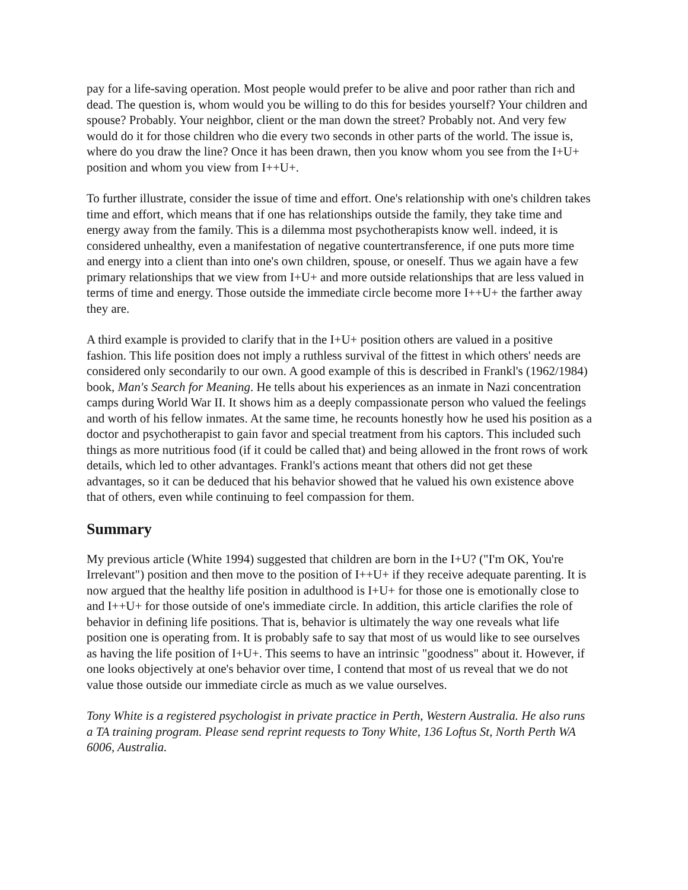pay for a life-saving operation. Most people would prefer to be alive and poor rather than rich and dead. The question is, whom would you be willing to do this for besides yourself? Your children and spouse? Probably. Your neighbor, client or the man down the street? Probably not. And very few would do it for those children who die every two seconds in other parts of the world. The issue is, where do you draw the line? Once it has been drawn, then you know whom you see from the I+U+ position and whom you view from I++U+.
To further illustrate, consider the issue of time and effort. One's relationship with one's children takes time and effort, which means that if one has relationships outside the family, they take time and energy away from the family. This is a dilemma most psychotherapists know well. indeed, it is considered unhealthy, even a manifestation of negative countertransference, if one puts more time and energy into a client than into one's own children, spouse, or oneself. Thus we again have a few primary relationships that we view from I+U+ and more outside relationships that are less valued in terms of time and energy. Those outside the immediate circle become more I++U+ the farther away they are.
A third example is provided to clarify that in the I+U+ position others are valued in a positive fashion. This life position does not imply a ruthless survival of the fittest in which others' needs are considered only secondarily to our own. A good example of this is described in Frankl's (1962/1984) book, Man's Search for Meaning. He tells about his experiences as an inmate in Nazi concentration camps during World War II. It shows him as a deeply compassionate person who valued the feelings and worth of his fellow inmates. At the same time, he recounts honestly how he used his position as a doctor and psychotherapist to gain favor and special treatment from his captors. This included such things as more nutritious food (if it could be called that) and being allowed in the front rows of work details, which led to other advantages. Frankl's actions meant that others did not get these advantages, so it can be deduced that his behavior showed that he valued his own existence above that of others, even while continuing to feel compassion for them.
Summary
My previous article (White 1994) suggested that children are born in the I+U? ("I'm OK, You're Irrelevant") position and then move to the position of I++U+ if they receive adequate parenting. It is now argued that the healthy life position in adulthood is I+U+ for those one is emotionally close to and I++U+ for those outside of one's immediate circle. In addition, this article clarifies the role of behavior in defining life positions. That is, behavior is ultimately the way one reveals what life position one is operating from. It is probably safe to say that most of us would like to see ourselves as having the life position of I+U+. This seems to have an intrinsic "goodness" about it. However, if one looks objectively at one's behavior over time, I contend that most of us reveal that we do not value those outside our immediate circle as much as we value ourselves.
Tony White is a registered psychologist in private practice in Perth, Western Australia. He also runs a TA training program. Please send reprint requests to Tony White, 136 Loftus St, North Perth WA 6006, Australia.